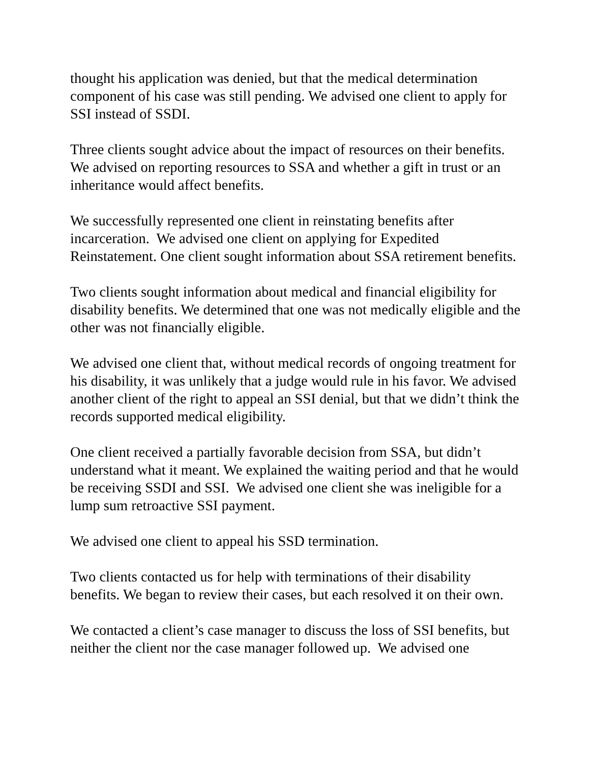thought his application was denied, but that the medical determination component of his case was still pending. We advised one client to apply for SSI instead of SSDI.
Three clients sought advice about the impact of resources on their benefits. We advised on reporting resources to SSA and whether a gift in trust or an inheritance would affect benefits.
We successfully represented one client in reinstating benefits after incarceration. We advised one client on applying for Expedited Reinstatement. One client sought information about SSA retirement benefits.
Two clients sought information about medical and financial eligibility for disability benefits. We determined that one was not medically eligible and the other was not financially eligible.
We advised one client that, without medical records of ongoing treatment for his disability, it was unlikely that a judge would rule in his favor. We advised another client of the right to appeal an SSI denial, but that we didn’t think the records supported medical eligibility.
One client received a partially favorable decision from SSA, but didn’t understand what it meant. We explained the waiting period and that he would be receiving SSDI and SSI. We advised one client she was ineligible for a lump sum retroactive SSI payment.
We advised one client to appeal his SSD termination.
Two clients contacted us for help with terminations of their disability benefits. We began to review their cases, but each resolved it on their own.
We contacted a client’s case manager to discuss the loss of SSI benefits, but neither the client nor the case manager followed up. We advised one